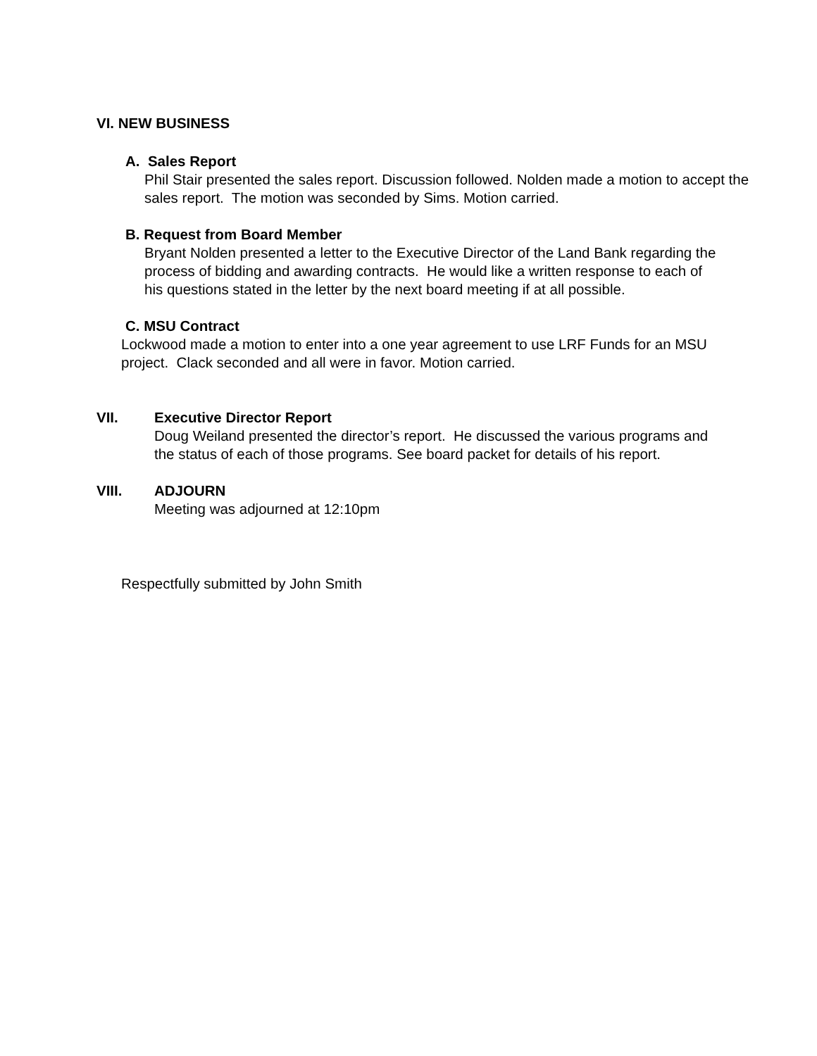VI. NEW BUSINESS
A. Sales Report
Phil Stair presented the sales report. Discussion followed. Nolden made a motion to accept the sales report. The motion was seconded by Sims. Motion carried.
B. Request from Board Member
Bryant Nolden presented a letter to the Executive Director of the Land Bank regarding the process of bidding and awarding contracts. He would like a written response to each of his questions stated in the letter by the next board meeting if at all possible.
C. MSU Contract
Lockwood made a motion to enter into a one year agreement to use LRF Funds for an MSU project. Clack seconded and all were in favor. Motion carried.
VII. Executive Director Report
Doug Weiland presented the director’s report. He discussed the various programs and the status of each of those programs. See board packet for details of his report.
VIII. ADJOURN
Meeting was adjourned at 12:10pm
Respectfully submitted by John Smith